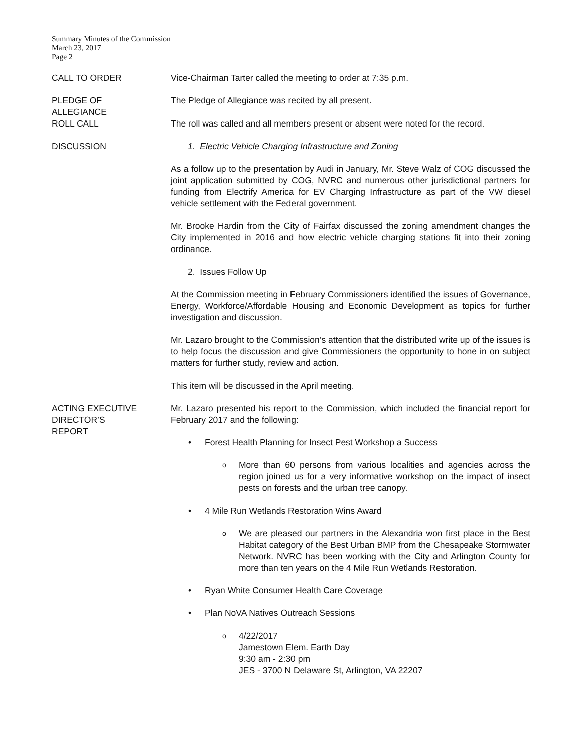Summary Minutes of the Commission
March 23, 2017
Page 2
CALL TO ORDER Vice-Chairman Tarter called the meeting to order at 7:35 p.m.
PLEDGE OF
ALLEGIANCE
The Pledge of Allegiance was recited by all present.
ROLL CALL The roll was called and all members present or absent were noted for the record.
DISCUSSION 1. Electric Vehicle Charging Infrastructure and Zoning
As a follow up to the presentation by Audi in January, Mr. Steve Walz of COG discussed the joint application submitted by COG, NVRC and numerous other jurisdictional partners for funding from Electrify America for EV Charging Infrastructure as part of the VW diesel vehicle settlement with the Federal government.
Mr. Brooke Hardin from the City of Fairfax discussed the zoning amendment changes the City implemented in 2016 and how electric vehicle charging stations fit into their zoning ordinance.
2. Issues Follow Up
At the Commission meeting in February Commissioners identified the issues of Governance, Energy, Workforce/Affordable Housing and Economic Development as topics for further investigation and discussion.
Mr. Lazaro brought to the Commission’s attention that the distributed write up of the issues is to help focus the discussion and give Commissioners the opportunity to hone in on subject matters for further study, review and action.
This item will be discussed in the April meeting.
ACTING EXECUTIVE
DIRECTOR’S
REPORT
Mr. Lazaro presented his report to the Commission, which included the financial report for February 2017 and the following:
Forest Health Planning for Insect Pest Workshop a Success
More than 60 persons from various localities and agencies across the region joined us for a very informative workshop on the impact of insect pests on forests and the urban tree canopy.
4 Mile Run Wetlands Restoration Wins Award
We are pleased our partners in the Alexandria won first place in the Best Habitat category of the Best Urban BMP from the Chesapeake Stormwater Network. NVRC has been working with the City and Arlington County for more than ten years on the 4 Mile Run Wetlands Restoration.
Ryan White Consumer Health Care Coverage
Plan NoVA Natives Outreach Sessions
4/22/2017
Jamestown Elem. Earth Day
9:30 am - 2:30 pm
JES - 3700 N Delaware St, Arlington, VA 22207